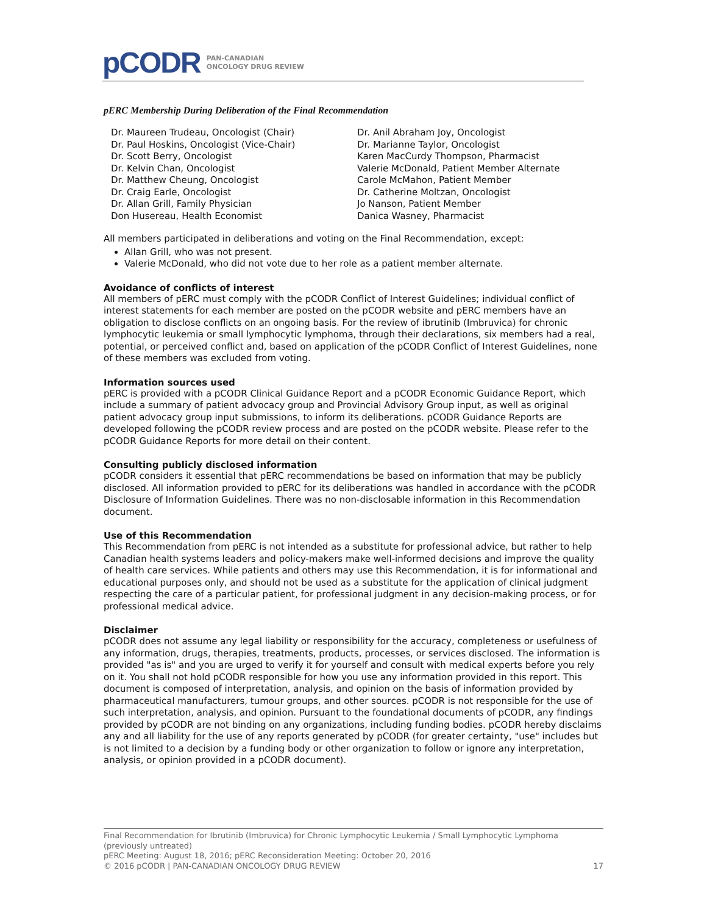pCODR PAN-CANADIAN
ONCOLOGY DRUG REVIEW
pERC Membership During Deliberation of the Final Recommendation
Dr. Maureen Trudeau, Oncologist (Chair)
Dr. Paul Hoskins, Oncologist (Vice-Chair)
Dr. Scott Berry, Oncologist
Dr. Kelvin Chan, Oncologist
Dr. Matthew Cheung, Oncologist
Dr. Craig Earle, Oncologist
Dr. Allan Grill, Family Physician
Don Husereau, Health Economist
Dr. Anil Abraham Joy, Oncologist
Dr. Marianne Taylor, Oncologist
Karen MacCurdy Thompson, Pharmacist
Valerie McDonald, Patient Member Alternate
Carole McMahon, Patient Member
Dr. Catherine Moltzan, Oncologist
Jo Nanson, Patient Member
Danica Wasney, Pharmacist
All members participated in deliberations and voting on the Final Recommendation, except:
Allan Grill, who was not present.
Valerie McDonald, who did not vote due to her role as a patient member alternate.
Avoidance of conflicts of interest
All members of pERC must comply with the pCODR Conflict of Interest Guidelines; individual conflict of interest statements for each member are posted on the pCODR website and pERC members have an obligation to disclose conflicts on an ongoing basis. For the review of ibrutinib (Imbruvica) for chronic lymphocytic leukemia or small lymphocytic lymphoma, through their declarations, six members had a real, potential, or perceived conflict and, based on application of the pCODR Conflict of Interest Guidelines, none of these members was excluded from voting.
Information sources used
pERC is provided with a pCODR Clinical Guidance Report and a pCODR Economic Guidance Report, which include a summary of patient advocacy group and Provincial Advisory Group input, as well as original patient advocacy group input submissions, to inform its deliberations. pCODR Guidance Reports are developed following the pCODR review process and are posted on the pCODR website. Please refer to the pCODR Guidance Reports for more detail on their content.
Consulting publicly disclosed information
pCODR considers it essential that pERC recommendations be based on information that may be publicly disclosed. All information provided to pERC for its deliberations was handled in accordance with the pCODR Disclosure of Information Guidelines. There was no non-disclosable information in this Recommendation document.
Use of this Recommendation
This Recommendation from pERC is not intended as a substitute for professional advice, but rather to help Canadian health systems leaders and policy-makers make well-informed decisions and improve the quality of health care services. While patients and others may use this Recommendation, it is for informational and educational purposes only, and should not be used as a substitute for the application of clinical judgment respecting the care of a particular patient, for professional judgment in any decision-making process, or for professional medical advice.
Disclaimer
pCODR does not assume any legal liability or responsibility for the accuracy, completeness or usefulness of any information, drugs, therapies, treatments, products, processes, or services disclosed. The information is provided "as is" and you are urged to verify it for yourself and consult with medical experts before you rely on it. You shall not hold pCODR responsible for how you use any information provided in this report. This document is composed of interpretation, analysis, and opinion on the basis of information provided by pharmaceutical manufacturers, tumour groups, and other sources. pCODR is not responsible for the use of such interpretation, analysis, and opinion. Pursuant to the foundational documents of pCODR, any findings provided by pCODR are not binding on any organizations, including funding bodies. pCODR hereby disclaims any and all liability for the use of any reports generated by pCODR (for greater certainty, "use" includes but is not limited to a decision by a funding body or other organization to follow or ignore any interpretation, analysis, or opinion provided in a pCODR document).
Final Recommendation for Ibrutinib (Imbruvica) for Chronic Lymphocytic Leukemia / Small Lymphocytic Lymphoma (previously untreated)
pERC Meeting: August 18, 2016; pERC Reconsideration Meeting: October 20, 2016
© 2016 pCODR | PAN-CANADIAN ONCOLOGY DRUG REVIEW 17